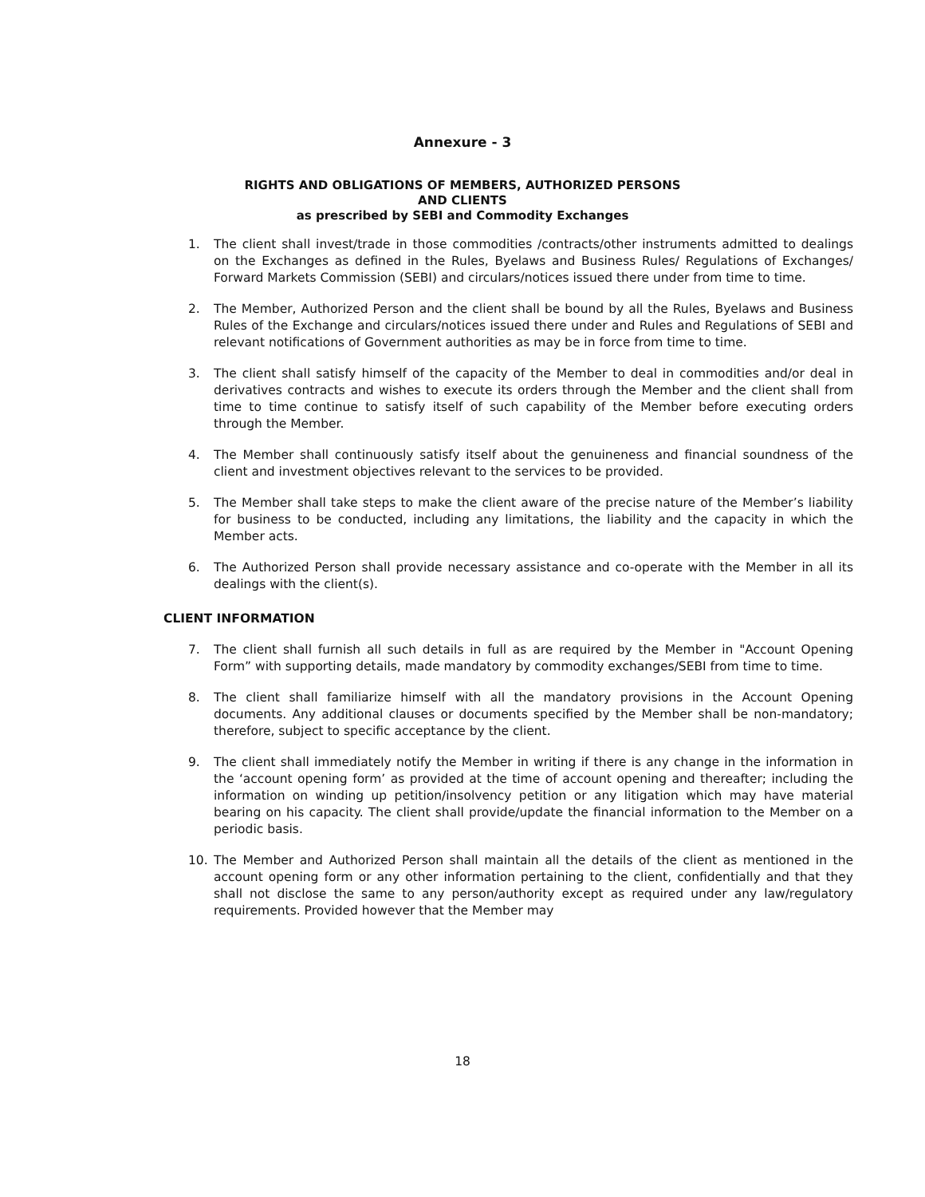Annexure - 3
RIGHTS AND OBLIGATIONS OF MEMBERS, AUTHORIZED PERSONS
AND CLIENTS
as prescribed by SEBI and Commodity Exchanges
1. The client shall invest/trade in those commodities /contracts/other instruments admitted to dealings on the Exchanges as defined in the Rules, Byelaws and Business Rules/ Regulations of Exchanges/ Forward Markets Commission (SEBI) and circulars/notices issued there under from time to time.
2. The Member, Authorized Person and the client shall be bound by all the Rules, Byelaws and Business Rules of the Exchange and circulars/notices issued there under and Rules and Regulations of SEBI and relevant notifications of Government authorities as may be in force from time to time.
3. The client shall satisfy himself of the capacity of the Member to deal in commodities and/or deal in derivatives contracts and wishes to execute its orders through the Member and the client shall from time to time continue to satisfy itself of such capability of the Member before executing orders through the Member.
4. The Member shall continuously satisfy itself about the genuineness and financial soundness of the client and investment objectives relevant to the services to be provided.
5. The Member shall take steps to make the client aware of the precise nature of the Member’s liability for business to be conducted, including any limitations, the liability and the capacity in which the Member acts.
6. The Authorized Person shall provide necessary assistance and co-operate with the Member in all its dealings with the client(s).
CLIENT INFORMATION
7. The client shall furnish all such details in full as are required by the Member in "Account Opening Form” with supporting details, made mandatory by commodity exchanges/SEBI from time to time.
8. The client shall familiarize himself with all the mandatory provisions in the Account Opening documents. Any additional clauses or documents specified by the Member shall be non-mandatory; therefore, subject to specific acceptance by the client.
9. The client shall immediately notify the Member in writing if there is any change in the information in the ‘account opening form’ as provided at the time of account opening and thereafter; including the information on winding up petition/insolvency petition or any litigation which may have material bearing on his capacity. The client shall provide/update the financial information to the Member on a periodic basis.
10. The Member and Authorized Person shall maintain all the details of the client as mentioned in the account opening form or any other information pertaining to the client, confidentially and that they shall not disclose the same to any person/authority except as required under any law/regulatory requirements. Provided however that the Member may
18